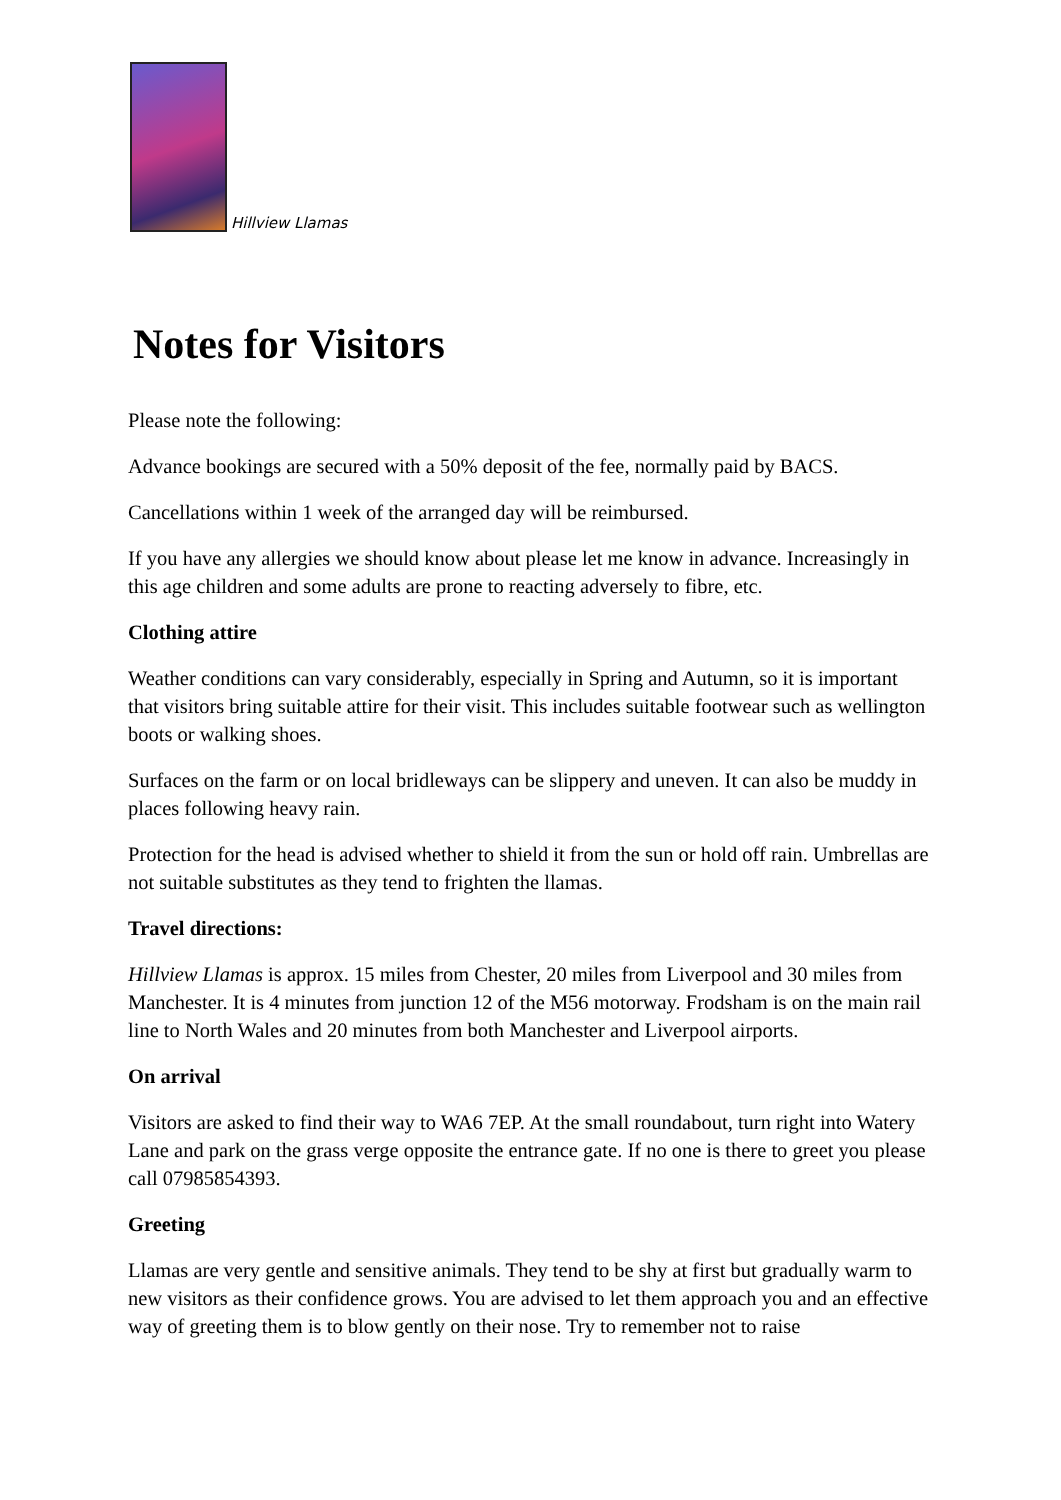Hillview Llamas
Notes for Visitors
Please note the following:
Advance bookings are secured with a 50% deposit of the fee, normally paid by BACS.
Cancellations within 1 week of the arranged day will be reimbursed.
If you have any allergies we should know about please let me know in advance. Increasingly in this age children and some adults are prone to reacting adversely to fibre, etc.
Clothing attire
Weather conditions can vary considerably, especially in Spring and Autumn, so it is important that visitors bring suitable attire for their visit. This includes suitable footwear such as wellington boots or walking shoes.
Surfaces on the farm or on local bridleways can be slippery and uneven. It can also be muddy in places following heavy rain.
Protection for the head is advised whether to shield it from the sun or hold off rain. Umbrellas are not suitable substitutes as they tend to frighten the llamas.
Travel directions:
Hillview Llamas is approx. 15 miles from Chester, 20 miles from Liverpool and 30 miles from Manchester. It is 4 minutes from junction 12 of the M56 motorway. Frodsham is on the main rail line to North Wales and 20 minutes from both Manchester and Liverpool airports.
On arrival
Visitors are asked to find their way to WA6 7EP. At the small roundabout, turn right into Watery Lane and park on the grass verge opposite the entrance gate. If no one is there to greet you please call 07985854393.
Greeting
Llamas are very gentle and sensitive animals. They tend to be shy at first but gradually warm to new visitors as their confidence grows. You are advised to let them approach you and an effective way of greeting them is to blow gently on their nose. Try to remember not to raise